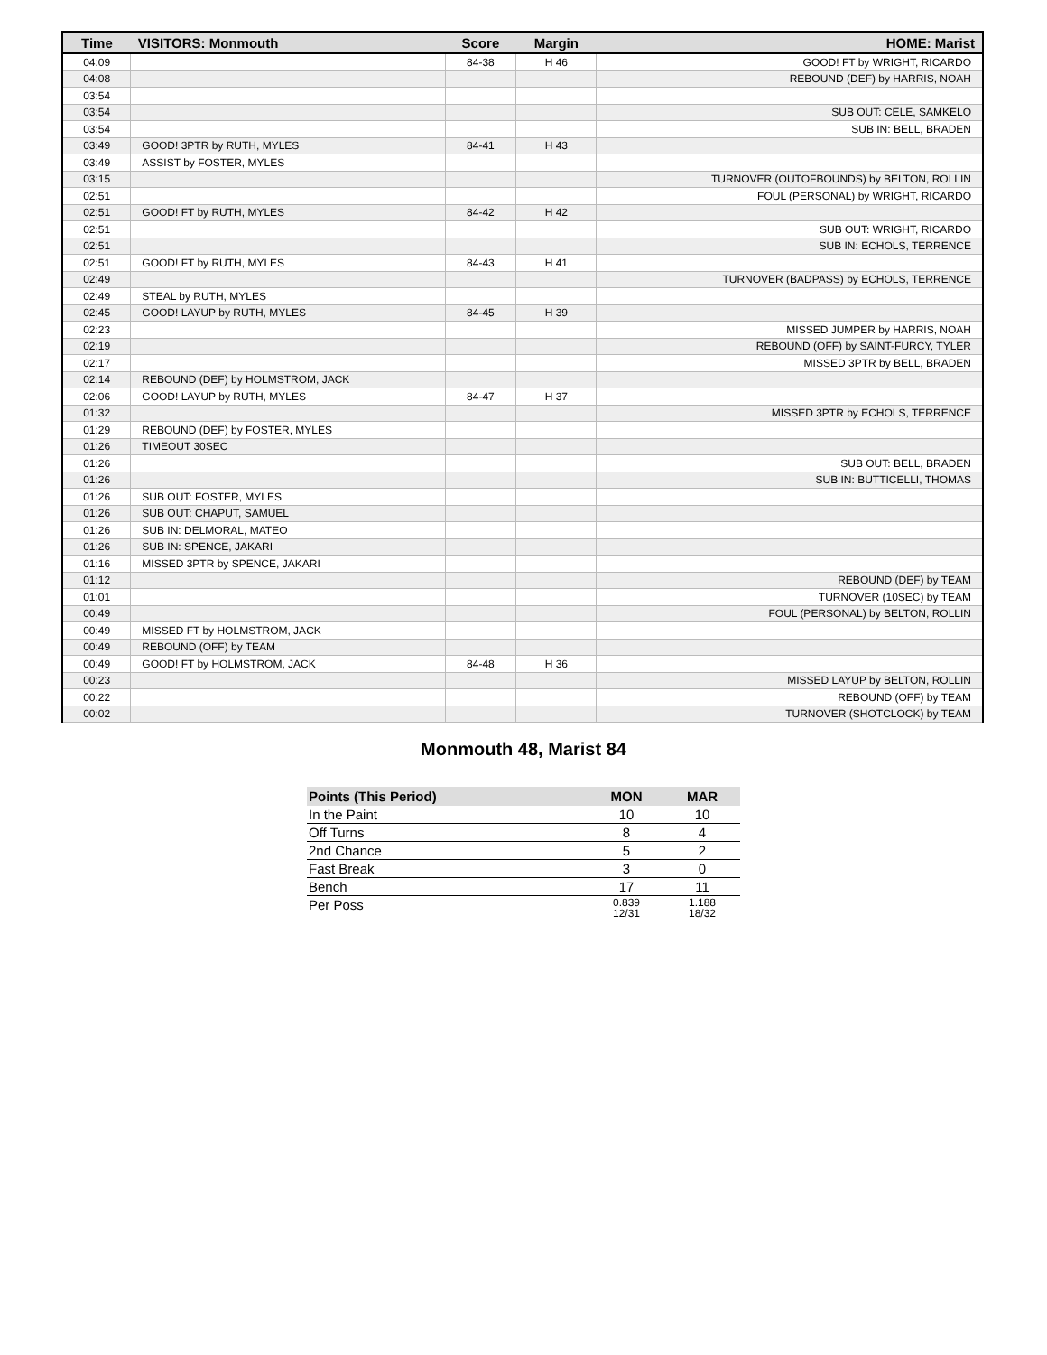| Time | VISITORS: Monmouth | Score | Margin | HOME: Marist |
| --- | --- | --- | --- | --- |
| 04:09 | | 84-38 | H 46 | GOOD! FT by WRIGHT, RICARDO |
| 04:08 | | | | REBOUND (DEF) by HARRIS, NOAH |
| 03:54 | | | | |
| 03:54 | | | | SUB OUT: CELE, SAMKELO |
| 03:54 | | | | SUB IN: BELL, BRADEN |
| 03:49 | GOOD! 3PTR by RUTH, MYLES | 84-41 | H 43 | |
| 03:49 | ASSIST by FOSTER, MYLES | | | |
| 03:15 | | | | TURNOVER (OUTOFBOUNDS) by BELTON, ROLLIN |
| 02:51 | | | | FOUL (PERSONAL) by WRIGHT, RICARDO |
| 02:51 | GOOD! FT by RUTH, MYLES | 84-42 | H 42 | |
| 02:51 | | | | SUB OUT: WRIGHT, RICARDO |
| 02:51 | | | | SUB IN: ECHOLS, TERRENCE |
| 02:51 | GOOD! FT by RUTH, MYLES | 84-43 | H 41 | |
| 02:49 | | | | TURNOVER (BADPASS) by ECHOLS, TERRENCE |
| 02:49 | STEAL by RUTH, MYLES | | | |
| 02:45 | GOOD! LAYUP by RUTH, MYLES | 84-45 | H 39 | |
| 02:23 | | | | MISSED JUMPER by HARRIS, NOAH |
| 02:19 | | | | REBOUND (OFF) by SAINT-FURCY, TYLER |
| 02:17 | | | | MISSED 3PTR by BELL, BRADEN |
| 02:14 | REBOUND (DEF) by HOLMSTROM, JACK | | | |
| 02:06 | GOOD! LAYUP by RUTH, MYLES | 84-47 | H 37 | |
| 01:32 | | | | MISSED 3PTR by ECHOLS, TERRENCE |
| 01:29 | REBOUND (DEF) by FOSTER, MYLES | | | |
| 01:26 | TIMEOUT 30SEC | | | |
| 01:26 | | | | SUB OUT: BELL, BRADEN |
| 01:26 | | | | SUB IN: BUTTICELLI, THOMAS |
| 01:26 | SUB OUT: FOSTER, MYLES | | | |
| 01:26 | SUB OUT: CHAPUT, SAMUEL | | | |
| 01:26 | SUB IN: DELMORAL, MATEO | | | |
| 01:26 | SUB IN: SPENCE, JAKARI | | | |
| 01:16 | MISSED 3PTR by SPENCE, JAKARI | | | |
| 01:12 | | | | REBOUND (DEF) by TEAM |
| 01:01 | | | | TURNOVER (10SEC) by TEAM |
| 00:49 | | | | FOUL (PERSONAL) by BELTON, ROLLIN |
| 00:49 | MISSED FT by HOLMSTROM, JACK | | | |
| 00:49 | REBOUND (OFF) by TEAM | | | |
| 00:49 | GOOD! FT by HOLMSTROM, JACK | 84-48 | H 36 | |
| 00:23 | | | | MISSED LAYUP by BELTON, ROLLIN |
| 00:22 | | | | REBOUND (OFF) by TEAM |
| 00:02 | | | | TURNOVER (SHOTCLOCK) by TEAM |
Monmouth 48, Marist 84
| Points (This Period) | MON | MAR |
| --- | --- | --- |
| In the Paint | 10 | 10 |
| Off Turns | 8 | 4 |
| 2nd Chance | 5 | 2 |
| Fast Break | 3 | 0 |
| Bench | 17 | 11 |
| Per Poss | 0.839 12/31 | 1.188 18/32 |